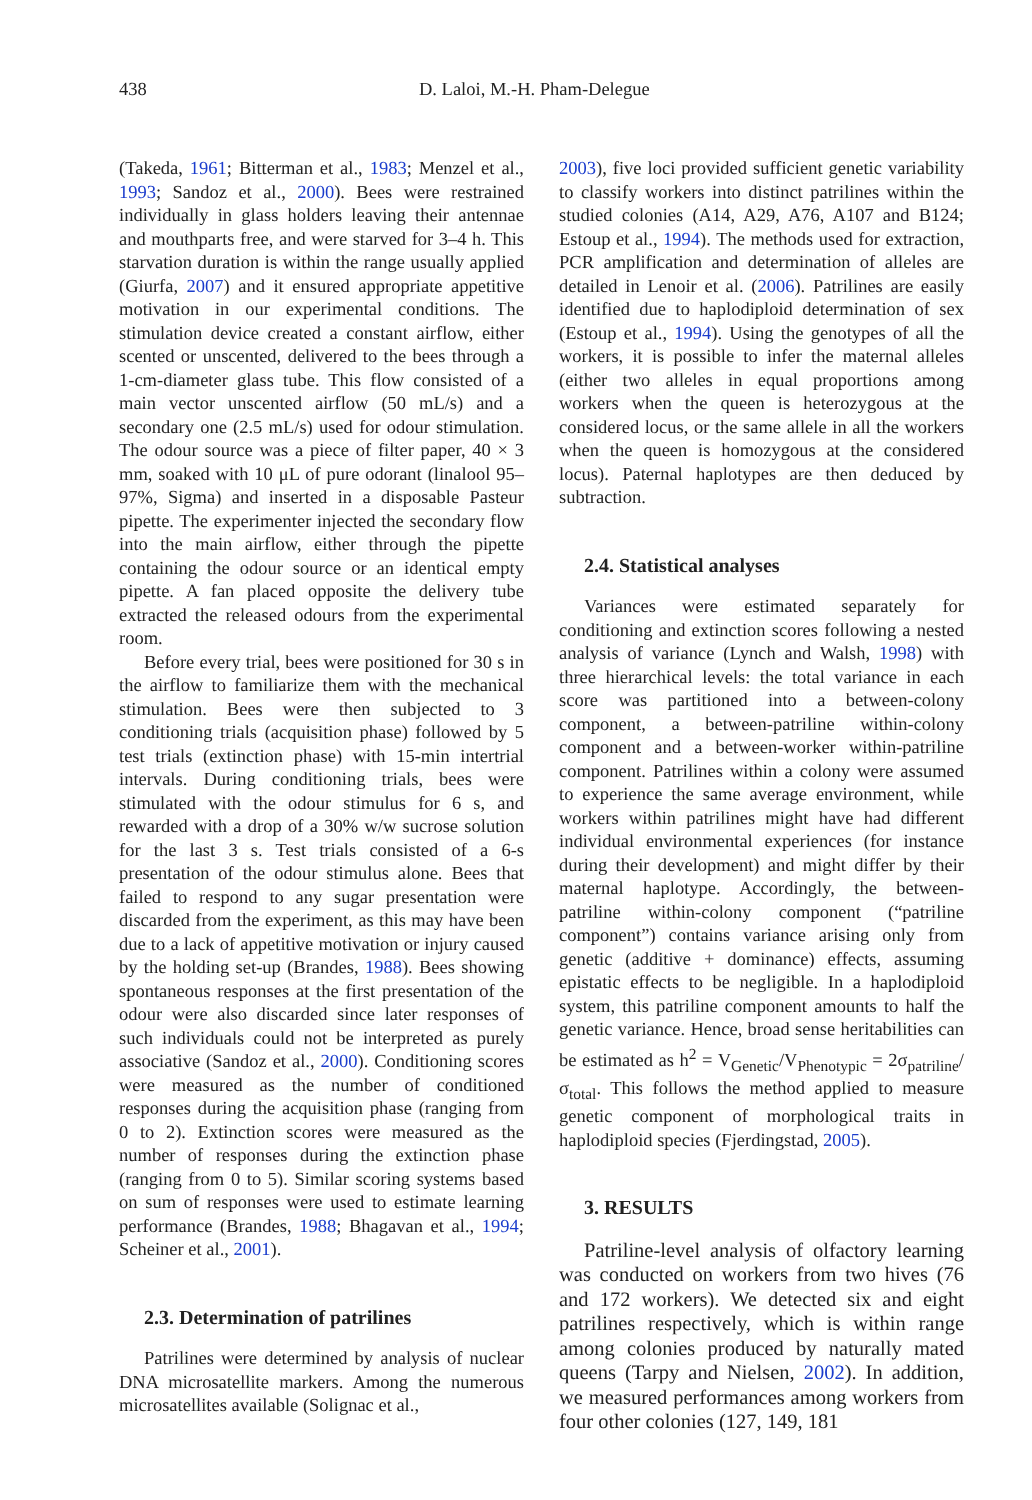438 D. Laloi, M.-H. Pham-Delegue
(Takeda, 1961; Bitterman et al., 1983; Menzel et al., 1993; Sandoz et al., 2000). Bees were restrained individually in glass holders leaving their antennae and mouthparts free, and were starved for 3–4 h. This starvation duration is within the range usually applied (Giurfa, 2007) and it ensured appropriate appetitive motivation in our experimental conditions. The stimulation device created a constant airflow, either scented or unscented, delivered to the bees through a 1-cm-diameter glass tube. This flow consisted of a main vector unscented airflow (50 mL/s) and a secondary one (2.5 mL/s) used for odour stimulation. The odour source was a piece of filter paper, 40 × 3 mm, soaked with 10 μL of pure odorant (linalool 95–97%, Sigma) and inserted in a disposable Pasteur pipette. The experimenter injected the secondary flow into the main airflow, either through the pipette containing the odour source or an identical empty pipette. A fan placed opposite the delivery tube extracted the released odours from the experimental room.
Before every trial, bees were positioned for 30 s in the airflow to familiarize them with the mechanical stimulation. Bees were then subjected to 3 conditioning trials (acquisition phase) followed by 5 test trials (extinction phase) with 15-min intertrial intervals. During conditioning trials, bees were stimulated with the odour stimulus for 6 s, and rewarded with a drop of a 30% w/w sucrose solution for the last 3 s. Test trials consisted of a 6-s presentation of the odour stimulus alone. Bees that failed to respond to any sugar presentation were discarded from the experiment, as this may have been due to a lack of appetitive motivation or injury caused by the holding set-up (Brandes, 1988). Bees showing spontaneous responses at the first presentation of the odour were also discarded since later responses of such individuals could not be interpreted as purely associative (Sandoz et al., 2000). Conditioning scores were measured as the number of conditioned responses during the acquisition phase (ranging from 0 to 2). Extinction scores were measured as the number of responses during the extinction phase (ranging from 0 to 5). Similar scoring systems based on sum of responses were used to estimate learning performance (Brandes, 1988; Bhagavan et al., 1994; Scheiner et al., 2001).
2.3. Determination of patrilines
Patrilines were determined by analysis of nuclear DNA microsatellite markers. Among the numerous microsatellites available (Solignac et al.,
2003), five loci provided sufficient genetic variability to classify workers into distinct patrilines within the studied colonies (A14, A29, A76, A107 and B124; Estoup et al., 1994). The methods used for extraction, PCR amplification and determination of alleles are detailed in Lenoir et al. (2006). Patrilines are easily identified due to haplodiploid determination of sex (Estoup et al., 1994). Using the genotypes of all the workers, it is possible to infer the maternal alleles (either two alleles in equal proportions among workers when the queen is heterozygous at the considered locus, or the same allele in all the workers when the queen is homozygous at the considered locus). Paternal haplotypes are then deduced by subtraction.
2.4. Statistical analyses
Variances were estimated separately for conditioning and extinction scores following a nested analysis of variance (Lynch and Walsh, 1998) with three hierarchical levels: the total variance in each score was partitioned into a between-colony component, a between-patriline within-colony component and a between-worker within-patriline component. Patrilines within a colony were assumed to experience the same average environment, while workers within patrilines might have had different individual environmental experiences (for instance during their development) and might differ by their maternal haplotype. Accordingly, the between-patriline within-colony component (“patriline component”) contains variance arising only from genetic (additive + dominance) effects, assuming epistatic effects to be negligible. In a haplodiploid system, this patriline component amounts to half the genetic variance. Hence, broad sense heritabilities can be estimated as h<sup>2</sup> = V<sub>Genetic</sub>/V<sub>Phenotypic</sub> = 2σ<sub>patriline</sub>/σ<sub>total</sub>. This follows the method applied to measure genetic component of morphological traits in haplodiploid species (Fjerdingstad, 2005).
3. RESULTS
Patriline-level analysis of olfactory learning was conducted on workers from two hives (76 and 172 workers). We detected six and eight patrilines respectively, which is within range among colonies produced by naturally mated queens (Tarpy and Nielsen, 2002). In addition, we measured performances among workers from four other colonies (127, 149, 181